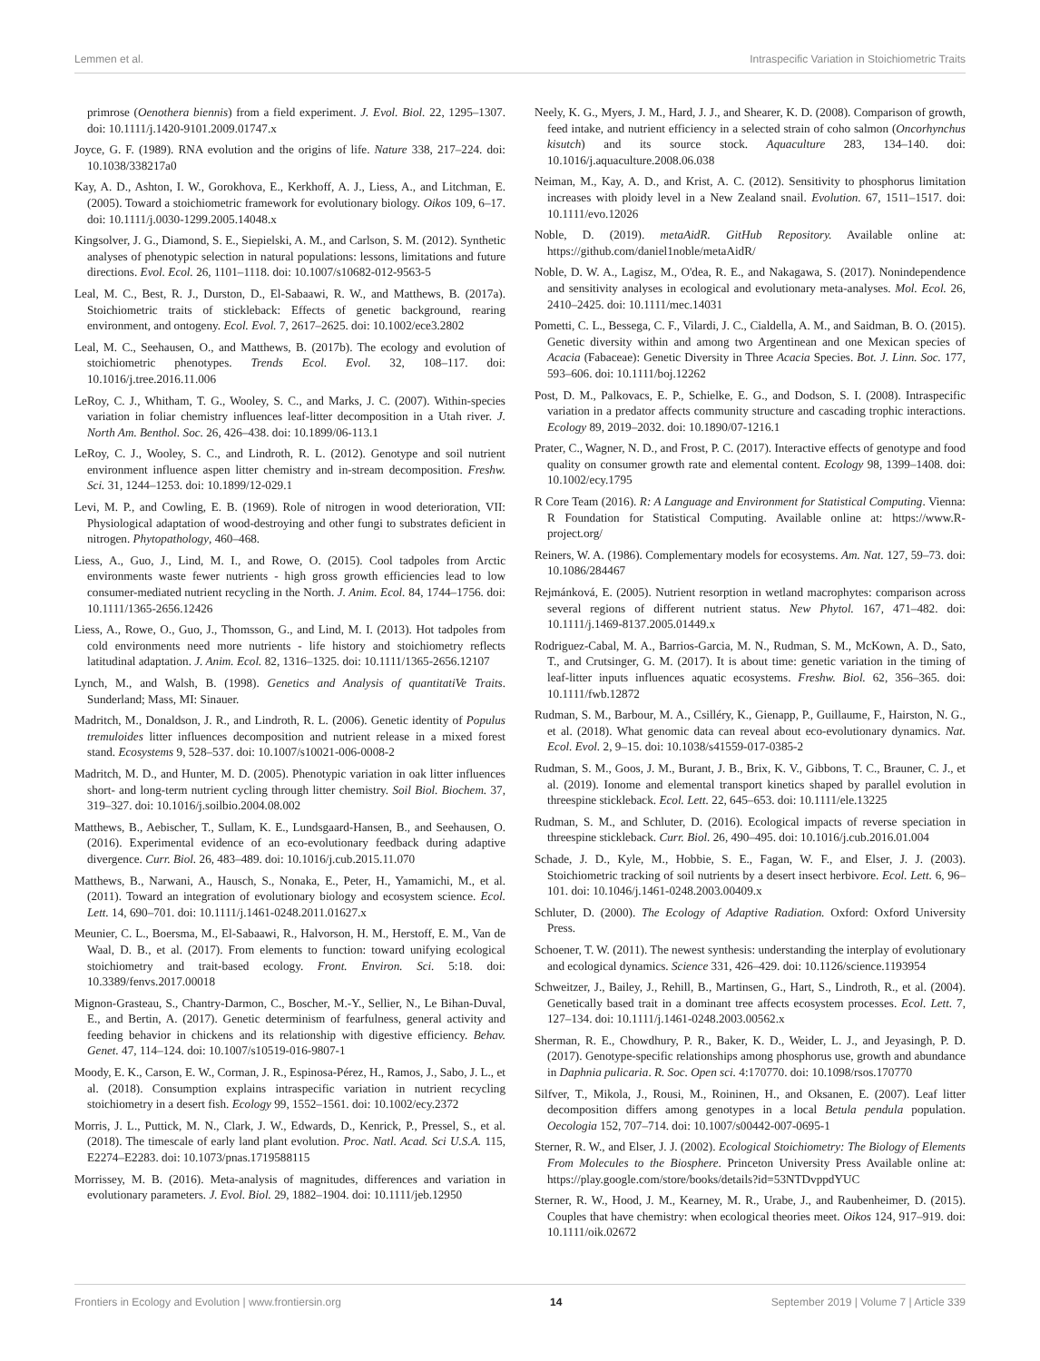Lemmen et al. Intraspecific Variation in Stoichiometric Traits
primrose (Oenothera biennis) from a field experiment. J. Evol. Biol. 22, 1295–1307. doi: 10.1111/j.1420-9101.2009.01747.x
Joyce, G. F. (1989). RNA evolution and the origins of life. Nature 338, 217–224. doi: 10.1038/338217a0
Kay, A. D., Ashton, I. W., Gorokhova, E., Kerkhoff, A. J., Liess, A., and Litchman, E. (2005). Toward a stoichiometric framework for evolutionary biology. Oikos 109, 6–17. doi: 10.1111/j.0030-1299.2005.14048.x
Kingsolver, J. G., Diamond, S. E., Siepielski, A. M., and Carlson, S. M. (2012). Synthetic analyses of phenotypic selection in natural populations: lessons, limitations and future directions. Evol. Ecol. 26, 1101–1118. doi: 10.1007/s10682-012-9563-5
Leal, M. C., Best, R. J., Durston, D., El-Sabaawi, R. W., and Matthews, B. (2017a). Stoichiometric traits of stickleback: Effects of genetic background, rearing environment, and ontogeny. Ecol. Evol. 7, 2617–2625. doi: 10.1002/ece3.2802
Leal, M. C., Seehausen, O., and Matthews, B. (2017b). The ecology and evolution of stoichiometric phenotypes. Trends Ecol. Evol. 32, 108–117. doi: 10.1016/j.tree.2016.11.006
LeRoy, C. J., Whitham, T. G., Wooley, S. C., and Marks, J. C. (2007). Within-species variation in foliar chemistry influences leaf-litter decomposition in a Utah river. J. North Am. Benthol. Soc. 26, 426–438. doi: 10.1899/06-113.1
LeRoy, C. J., Wooley, S. C., and Lindroth, R. L. (2012). Genotype and soil nutrient environment influence aspen litter chemistry and in-stream decomposition. Freshw. Sci. 31, 1244–1253. doi: 10.1899/12-029.1
Levi, M. P., and Cowling, E. B. (1969). Role of nitrogen in wood deterioration, VII: Physiological adaptation of wood-destroying and other fungi to substrates deficient in nitrogen. Phytopathology, 460–468.
Liess, A., Guo, J., Lind, M. I., and Rowe, O. (2015). Cool tadpoles from Arctic environments waste fewer nutrients - high gross growth efficiencies lead to low consumer-mediated nutrient recycling in the North. J. Anim. Ecol. 84, 1744–1756. doi: 10.1111/1365-2656.12426
Liess, A., Rowe, O., Guo, J., Thomsson, G., and Lind, M. I. (2013). Hot tadpoles from cold environments need more nutrients - life history and stoichiometry reflects latitudinal adaptation. J. Anim. Ecol. 82, 1316–1325. doi: 10.1111/1365-2656.12107
Lynch, M., and Walsh, B. (1998). Genetics and Analysis of quantitatiVe Traits. Sunderland; Mass, MI: Sinauer.
Madritch, M., Donaldson, J. R., and Lindroth, R. L. (2006). Genetic identity of Populus tremuloides litter influences decomposition and nutrient release in a mixed forest stand. Ecosystems 9, 528–537. doi: 10.1007/s10021-006-0008-2
Madritch, M. D., and Hunter, M. D. (2005). Phenotypic variation in oak litter influences short- and long-term nutrient cycling through litter chemistry. Soil Biol. Biochem. 37, 319–327. doi: 10.1016/j.soilbio.2004.08.002
Matthews, B., Aebischer, T., Sullam, K. E., Lundsgaard-Hansen, B., and Seehausen, O. (2016). Experimental evidence of an eco-evolutionary feedback during adaptive divergence. Curr. Biol. 26, 483–489. doi: 10.1016/j.cub.2015.11.070
Matthews, B., Narwani, A., Hausch, S., Nonaka, E., Peter, H., Yamamichi, M., et al. (2011). Toward an integration of evolutionary biology and ecosystem science. Ecol. Lett. 14, 690–701. doi: 10.1111/j.1461-0248.2011.01627.x
Meunier, C. L., Boersma, M., El-Sabaawi, R., Halvorson, H. M., Herstoff, E. M., Van de Waal, D. B., et al. (2017). From elements to function: toward unifying ecological stoichiometry and trait-based ecology. Front. Environ. Sci. 5:18. doi: 10.3389/fenvs.2017.00018
Mignon-Grasteau, S., Chantry-Darmon, C., Boscher, M.-Y., Sellier, N., Le Bihan-Duval, E., and Bertin, A. (2017). Genetic determinism of fearfulness, general activity and feeding behavior in chickens and its relationship with digestive efficiency. Behav. Genet. 47, 114–124. doi: 10.1007/s10519-016-9807-1
Moody, E. K., Carson, E. W., Corman, J. R., Espinosa-Pérez, H., Ramos, J., Sabo, J. L., et al. (2018). Consumption explains intraspecific variation in nutrient recycling stoichiometry in a desert fish. Ecology 99, 1552–1561. doi: 10.1002/ecy.2372
Morris, J. L., Puttick, M. N., Clark, J. W., Edwards, D., Kenrick, P., Pressel, S., et al. (2018). The timescale of early land plant evolution. Proc. Natl. Acad. Sci U.S.A. 115, E2274–E2283. doi: 10.1073/pnas.1719588115
Morrissey, M. B. (2016). Meta-analysis of magnitudes, differences and variation in evolutionary parameters. J. Evol. Biol. 29, 1882–1904. doi: 10.1111/jeb.12950
Neely, K. G., Myers, J. M., Hard, J. J., and Shearer, K. D. (2008). Comparison of growth, feed intake, and nutrient efficiency in a selected strain of coho salmon (Oncorhynchus kisutch) and its source stock. Aquaculture 283, 134–140. doi: 10.1016/j.aquaculture.2008.06.038
Neiman, M., Kay, A. D., and Krist, A. C. (2012). Sensitivity to phosphorus limitation increases with ploidy level in a New Zealand snail. Evolution. 67, 1511–1517. doi: 10.1111/evo.12026
Noble, D. (2019). metaAidR. GitHub Repository. Available online at: https://github.com/daniel1noble/metaAidR/
Noble, D. W. A., Lagisz, M., O'dea, R. E., and Nakagawa, S. (2017). Nonindependence and sensitivity analyses in ecological and evolutionary meta-analyses. Mol. Ecol. 26, 2410–2425. doi: 10.1111/mec.14031
Pometti, C. L., Bessega, C. F., Vilardi, J. C., Cialdella, A. M., and Saidman, B. O. (2015). Genetic diversity within and among two Argentinean and one Mexican species of Acacia (Fabaceae): Genetic Diversity in Three Acacia Species. Bot. J. Linn. Soc. 177, 593–606. doi: 10.1111/boj.12262
Post, D. M., Palkovacs, E. P., Schielke, E. G., and Dodson, S. I. (2008). Intraspecific variation in a predator affects community structure and cascading trophic interactions. Ecology 89, 2019–2032. doi: 10.1890/07-1216.1
Prater, C., Wagner, N. D., and Frost, P. C. (2017). Interactive effects of genotype and food quality on consumer growth rate and elemental content. Ecology 98, 1399–1408. doi: 10.1002/ecy.1795
R Core Team (2016). R: A Language and Environment for Statistical Computing. Vienna: R Foundation for Statistical Computing. Available online at: https://www.R-project.org/
Reiners, W. A. (1986). Complementary models for ecosystems. Am. Nat. 127, 59–73. doi: 10.1086/284467
Rejmánková, E. (2005). Nutrient resorption in wetland macrophytes: comparison across several regions of different nutrient status. New Phytol. 167, 471–482. doi: 10.1111/j.1469-8137.2005.01449.x
Rodriguez-Cabal, M. A., Barrios-Garcia, M. N., Rudman, S. M., McKown, A. D., Sato, T., and Crutsinger, G. M. (2017). It is about time: genetic variation in the timing of leaf-litter inputs influences aquatic ecosystems. Freshw. Biol. 62, 356–365. doi: 10.1111/fwb.12872
Rudman, S. M., Barbour, M. A., Csilléry, K., Gienapp, P., Guillaume, F., Hairston, N. G., et al. (2018). What genomic data can reveal about eco-evolutionary dynamics. Nat. Ecol. Evol. 2, 9–15. doi: 10.1038/s41559-017-0385-2
Rudman, S. M., Goos, J. M., Burant, J. B., Brix, K. V., Gibbons, T. C., Brauner, C. J., et al. (2019). Ionome and elemental transport kinetics shaped by parallel evolution in threespine stickleback. Ecol. Lett. 22, 645–653. doi: 10.1111/ele.13225
Rudman, S. M., and Schluter, D. (2016). Ecological impacts of reverse speciation in threespine stickleback. Curr. Biol. 26, 490–495. doi: 10.1016/j.cub.2016.01.004
Schade, J. D., Kyle, M., Hobbie, S. E., Fagan, W. F., and Elser, J. J. (2003). Stoichiometric tracking of soil nutrients by a desert insect herbivore. Ecol. Lett. 6, 96–101. doi: 10.1046/j.1461-0248.2003.00409.x
Schluter, D. (2000). The Ecology of Adaptive Radiation. Oxford: Oxford University Press.
Schoener, T. W. (2011). The newest synthesis: understanding the interplay of evolutionary and ecological dynamics. Science 331, 426–429. doi: 10.1126/science.1193954
Schweitzer, J., Bailey, J., Rehill, B., Martinsen, G., Hart, S., Lindroth, R., et al. (2004). Genetically based trait in a dominant tree affects ecosystem processes. Ecol. Lett. 7, 127–134. doi: 10.1111/j.1461-0248.2003.00562.x
Sherman, R. E., Chowdhury, P. R., Baker, K. D., Weider, L. J., and Jeyasingh, P. D. (2017). Genotype-specific relationships among phosphorus use, growth and abundance in Daphnia pulicaria. R. Soc. Open sci. 4:170770. doi: 10.1098/rsos.170770
Silfver, T., Mikola, J., Rousi, M., Roininen, H., and Oksanen, E. (2007). Leaf litter decomposition differs among genotypes in a local Betula pendula population. Oecologia 152, 707–714. doi: 10.1007/s00442-007-0695-1
Sterner, R. W., and Elser, J. J. (2002). Ecological Stoichiometry: The Biology of Elements From Molecules to the Biosphere. Princeton University Press Available online at: https://play.google.com/store/books/details?id=53NTDvppdYUC
Sterner, R. W., Hood, J. M., Kearney, M. R., Urabe, J., and Raubenheimer, D. (2015). Couples that have chemistry: when ecological theories meet. Oikos 124, 917–919. doi: 10.1111/oik.02672
Frontiers in Ecology and Evolution | www.frontiersin.org 14 September 2019 | Volume 7 | Article 339